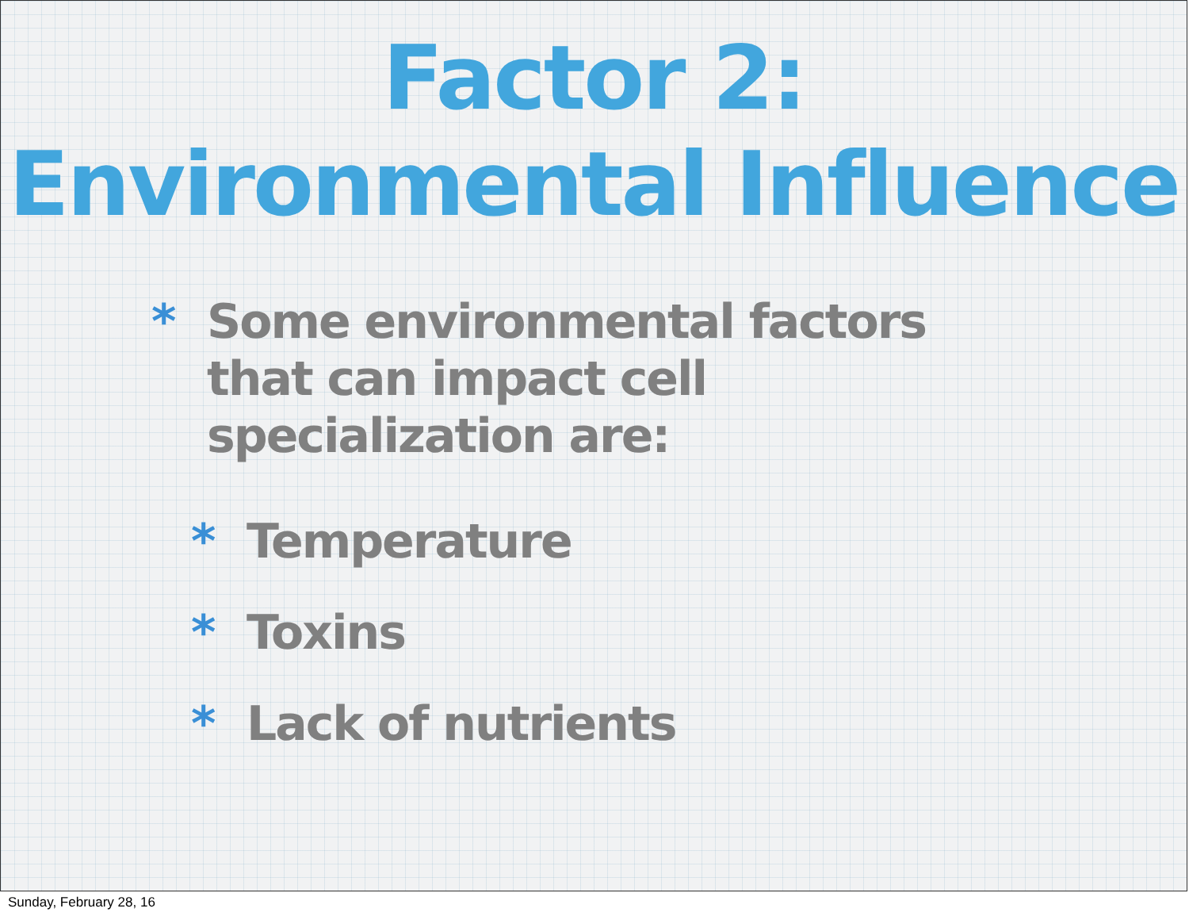Factor 2:
Environmental Influence
* Some environmental factors that can impact cell specialization are:
* Temperature
* Toxins
* Lack of nutrients
Sunday, February 28, 16